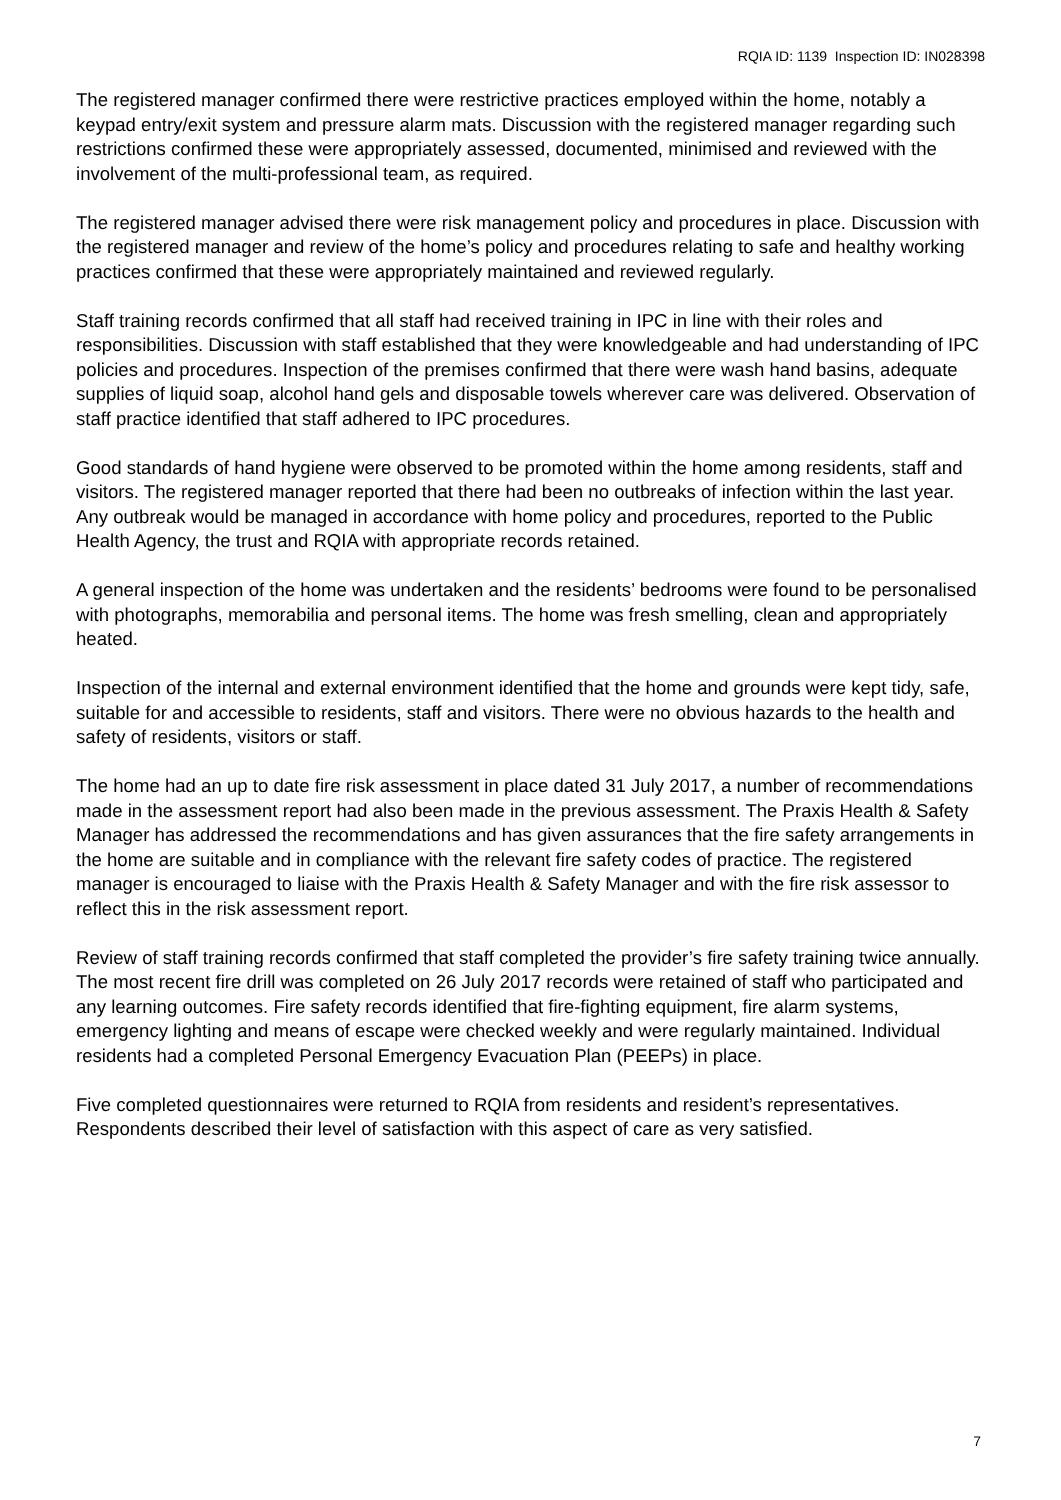RQIA ID: 1139 Inspection ID: IN028398
The registered manager confirmed there were restrictive practices employed within the home, notably a keypad entry/exit system and pressure alarm mats. Discussion with the registered manager regarding such restrictions confirmed these were appropriately assessed, documented, minimised and reviewed with the involvement of the multi-professional team, as required.
The registered manager advised there were risk management policy and procedures in place. Discussion with the registered manager and review of the home’s policy and procedures relating to safe and healthy working practices confirmed that these were appropriately maintained and reviewed regularly.
Staff training records confirmed that all staff had received training in IPC in line with their roles and responsibilities. Discussion with staff established that they were knowledgeable and had understanding of IPC policies and procedures. Inspection of the premises confirmed that there were wash hand basins, adequate supplies of liquid soap, alcohol hand gels and disposable towels wherever care was delivered. Observation of staff practice identified that staff adhered to IPC procedures.
Good standards of hand hygiene were observed to be promoted within the home among residents, staff and visitors. The registered manager reported that there had been no outbreaks of infection within the last year. Any outbreak would be managed in accordance with home policy and procedures, reported to the Public Health Agency, the trust and RQIA with appropriate records retained.
A general inspection of the home was undertaken and the residents’ bedrooms were found to be personalised with photographs, memorabilia and personal items. The home was fresh smelling, clean and appropriately heated.
Inspection of the internal and external environment identified that the home and grounds were kept tidy, safe, suitable for and accessible to residents, staff and visitors. There were no obvious hazards to the health and safety of residents, visitors or staff.
The home had an up to date fire risk assessment in place dated 31 July 2017, a number of recommendations made in the assessment report had also been made in the previous assessment. The Praxis Health & Safety Manager has addressed the recommendations and has given assurances that the fire safety arrangements in the home are suitable and in compliance with the relevant fire safety codes of practice. The registered manager is encouraged to liaise with the Praxis Health & Safety Manager and with the fire risk assessor to reflect this in the risk assessment report.
Review of staff training records confirmed that staff completed the provider’s fire safety training twice annually. The most recent fire drill was completed on 26 July 2017 records were retained of staff who participated and any learning outcomes. Fire safety records identified that fire-fighting equipment, fire alarm systems, emergency lighting and means of escape were checked weekly and were regularly maintained. Individual residents had a completed Personal Emergency Evacuation Plan (PEEPs) in place.
Five completed questionnaires were returned to RQIA from residents and resident’s representatives. Respondents described their level of satisfaction with this aspect of care as very satisfied.
7